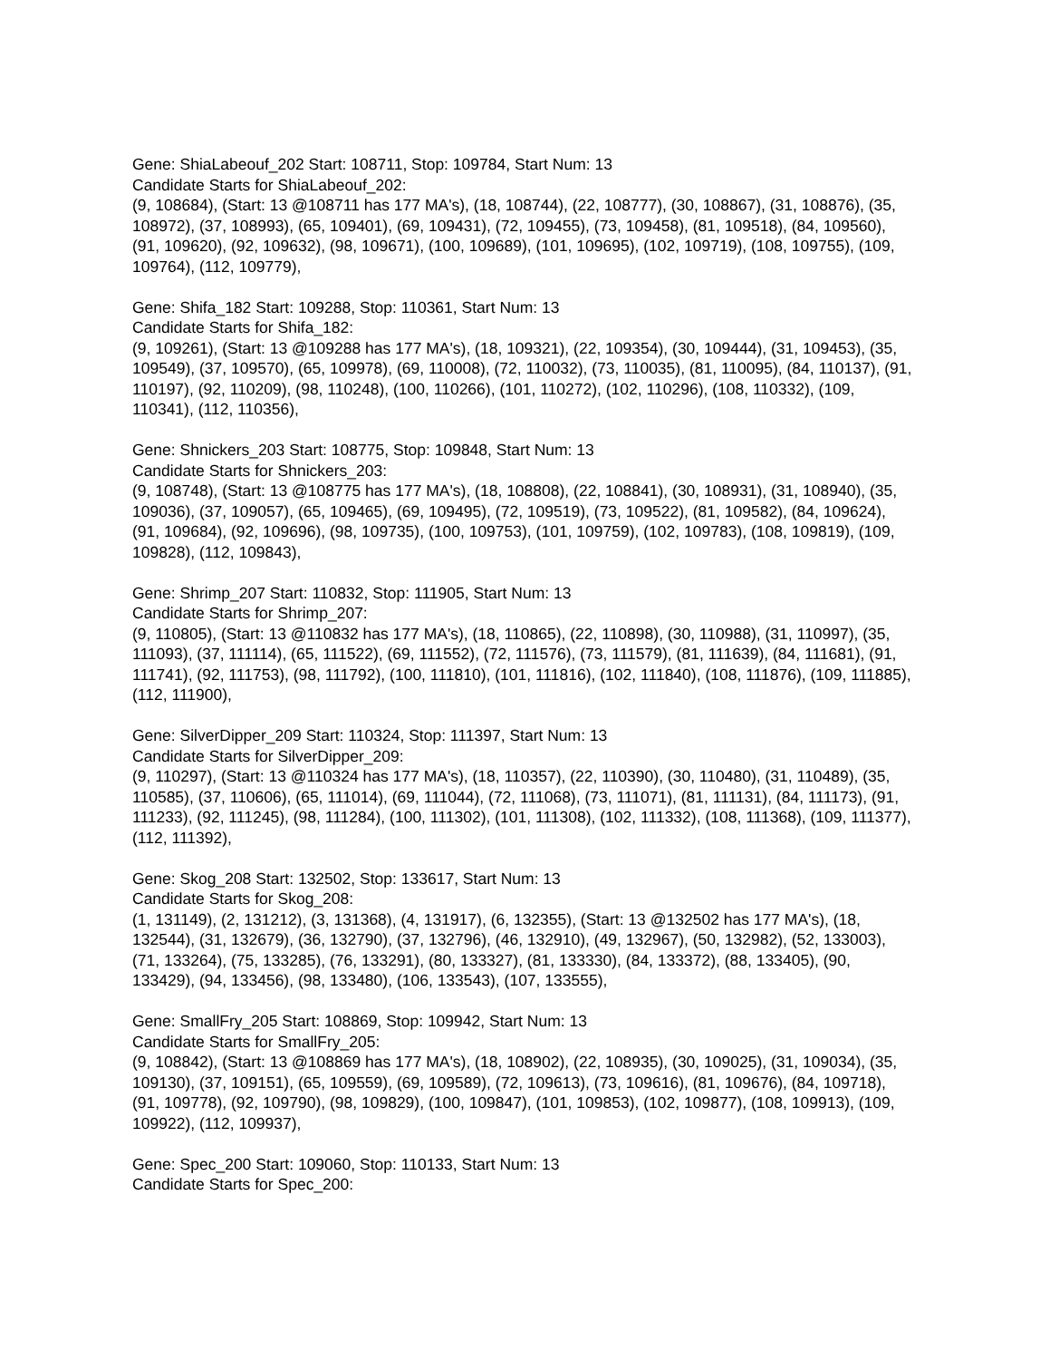Gene: ShiaLabeouf_202 Start: 108711, Stop: 109784, Start Num: 13
Candidate Starts for ShiaLabeouf_202:
(9, 108684), (Start: 13 @108711 has 177 MA's), (18, 108744), (22, 108777), (30, 108867), (31, 108876), (35, 108972), (37, 108993), (65, 109401), (69, 109431), (72, 109455), (73, 109458), (81, 109518), (84, 109560), (91, 109620), (92, 109632), (98, 109671), (100, 109689), (101, 109695), (102, 109719), (108, 109755), (109, 109764), (112, 109779),
Gene: Shifa_182 Start: 109288, Stop: 110361, Start Num: 13
Candidate Starts for Shifa_182:
(9, 109261), (Start: 13 @109288 has 177 MA's), (18, 109321), (22, 109354), (30, 109444), (31, 109453), (35, 109549), (37, 109570), (65, 109978), (69, 110008), (72, 110032), (73, 110035), (81, 110095), (84, 110137), (91, 110197), (92, 110209), (98, 110248), (100, 110266), (101, 110272), (102, 110296), (108, 110332), (109, 110341), (112, 110356),
Gene: Shnickers_203 Start: 108775, Stop: 109848, Start Num: 13
Candidate Starts for Shnickers_203:
(9, 108748), (Start: 13 @108775 has 177 MA's), (18, 108808), (22, 108841), (30, 108931), (31, 108940), (35, 109036), (37, 109057), (65, 109465), (69, 109495), (72, 109519), (73, 109522), (81, 109582), (84, 109624), (91, 109684), (92, 109696), (98, 109735), (100, 109753), (101, 109759), (102, 109783), (108, 109819), (109, 109828), (112, 109843),
Gene: Shrimp_207 Start: 110832, Stop: 111905, Start Num: 13
Candidate Starts for Shrimp_207:
(9, 110805), (Start: 13 @110832 has 177 MA's), (18, 110865), (22, 110898), (30, 110988), (31, 110997), (35, 111093), (37, 111114), (65, 111522), (69, 111552), (72, 111576), (73, 111579), (81, 111639), (84, 111681), (91, 111741), (92, 111753), (98, 111792), (100, 111810), (101, 111816), (102, 111840), (108, 111876), (109, 111885), (112, 111900),
Gene: SilverDipper_209 Start: 110324, Stop: 111397, Start Num: 13
Candidate Starts for SilverDipper_209:
(9, 110297), (Start: 13 @110324 has 177 MA's), (18, 110357), (22, 110390), (30, 110480), (31, 110489), (35, 110585), (37, 110606), (65, 111014), (69, 111044), (72, 111068), (73, 111071), (81, 111131), (84, 111173), (91, 111233), (92, 111245), (98, 111284), (100, 111302), (101, 111308), (102, 111332), (108, 111368), (109, 111377), (112, 111392),
Gene: Skog_208 Start: 132502, Stop: 133617, Start Num: 13
Candidate Starts for Skog_208:
(1, 131149), (2, 131212), (3, 131368), (4, 131917), (6, 132355), (Start: 13 @132502 has 177 MA's), (18, 132544), (31, 132679), (36, 132790), (37, 132796), (46, 132910), (49, 132967), (50, 132982), (52, 133003), (71, 133264), (75, 133285), (76, 133291), (80, 133327), (81, 133330), (84, 133372), (88, 133405), (90, 133429), (94, 133456), (98, 133480), (106, 133543), (107, 133555),
Gene: SmallFry_205 Start: 108869, Stop: 109942, Start Num: 13
Candidate Starts for SmallFry_205:
(9, 108842), (Start: 13 @108869 has 177 MA's), (18, 108902), (22, 108935), (30, 109025), (31, 109034), (35, 109130), (37, 109151), (65, 109559), (69, 109589), (72, 109613), (73, 109616), (81, 109676), (84, 109718), (91, 109778), (92, 109790), (98, 109829), (100, 109847), (101, 109853), (102, 109877), (108, 109913), (109, 109922), (112, 109937),
Gene: Spec_200 Start: 109060, Stop: 110133, Start Num: 13
Candidate Starts for Spec_200: